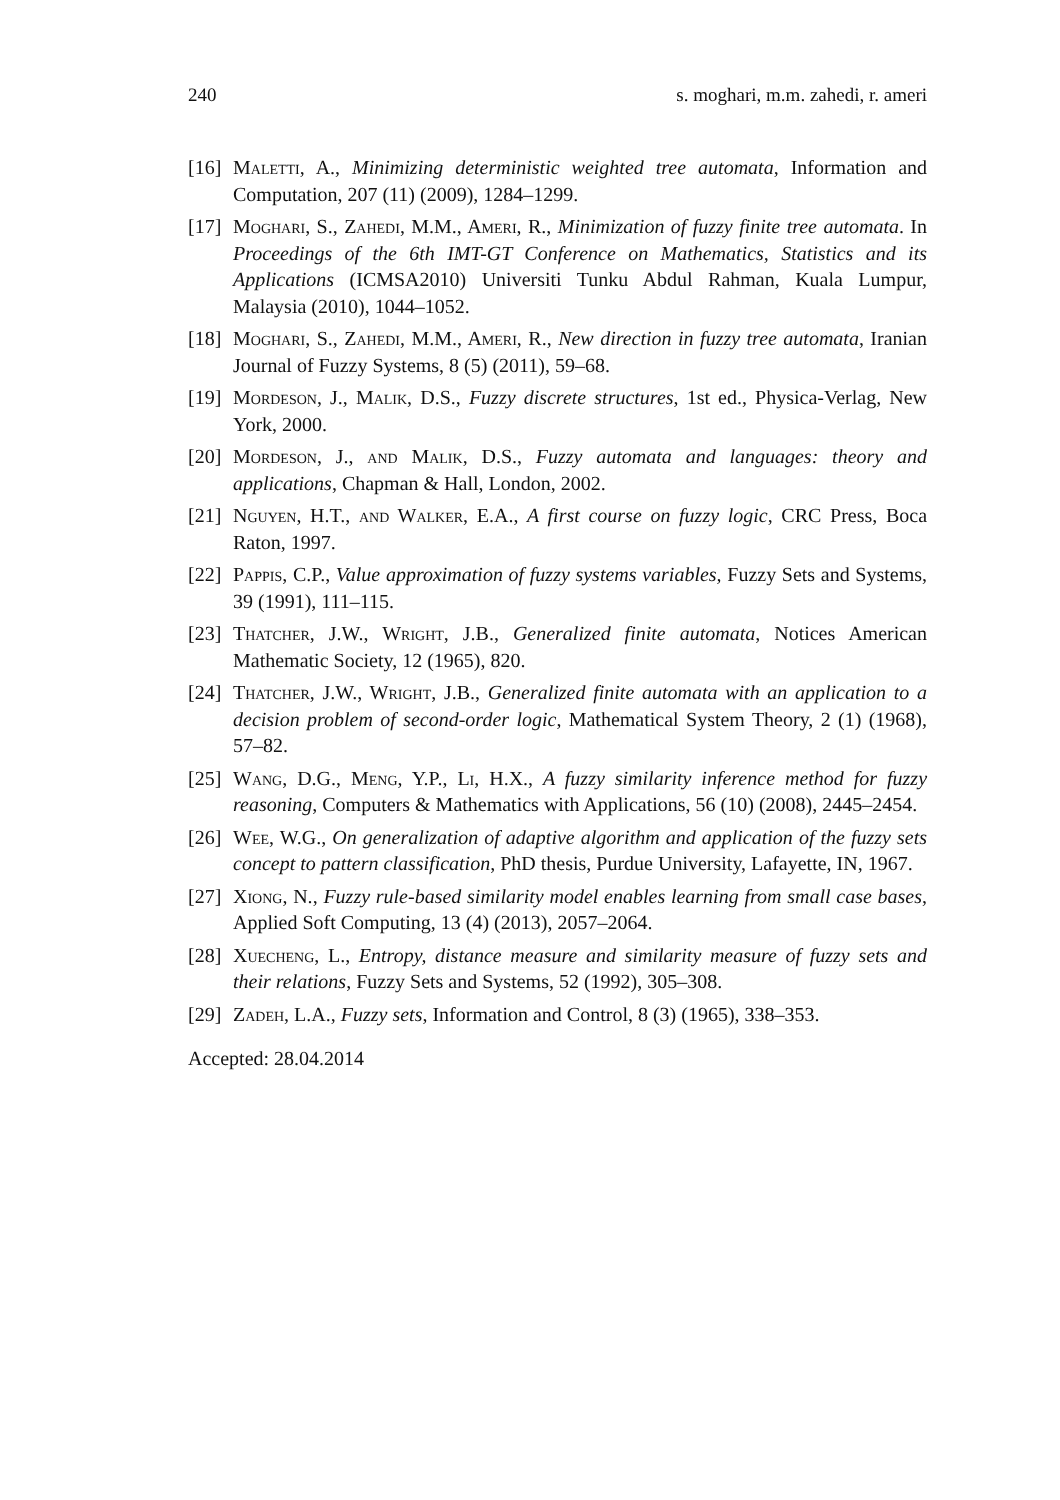240 s. moghari, m.m. zahedi, r. ameri
[16] Maletti, A., Minimizing deterministic weighted tree automata, Information and Computation, 207 (11) (2009), 1284–1299.
[17] Moghari, S., Zahedi, M.M., Ameri, R., Minimization of fuzzy finite tree automata. In Proceedings of the 6th IMT-GT Conference on Mathematics, Statistics and its Applications (ICMSA2010) Universiti Tunku Abdul Rahman, Kuala Lumpur, Malaysia (2010), 1044–1052.
[18] Moghari, S., Zahedi, M.M., Ameri, R., New direction in fuzzy tree automata, Iranian Journal of Fuzzy Systems, 8 (5) (2011), 59–68.
[19] Mordeson, J., Malik, D.S., Fuzzy discrete structures, 1st ed., Physica-Verlag, New York, 2000.
[20] Mordeson, J., and Malik, D.S., Fuzzy automata and languages: theory and applications, Chapman & Hall, London, 2002.
[21] Nguyen, H.T., and Walker, E.A., A first course on fuzzy logic, CRC Press, Boca Raton, 1997.
[22] Pappis, C.P., Value approximation of fuzzy systems variables, Fuzzy Sets and Systems, 39 (1991), 111–115.
[23] Thatcher, J.W., Wright, J.B., Generalized finite automata, Notices American Mathematic Society, 12 (1965), 820.
[24] Thatcher, J.W., Wright, J.B., Generalized finite automata with an application to a decision problem of second-order logic, Mathematical System Theory, 2 (1) (1968), 57–82.
[25] Wang, D.G., Meng, Y.P., Li, H.X., A fuzzy similarity inference method for fuzzy reasoning, Computers & Mathematics with Applications, 56 (10) (2008), 2445–2454.
[26] Wee, W.G., On generalization of adaptive algorithm and application of the fuzzy sets concept to pattern classification, PhD thesis, Purdue University, Lafayette, IN, 1967.
[27] Xiong, N., Fuzzy rule-based similarity model enables learning from small case bases, Applied Soft Computing, 13 (4) (2013), 2057–2064.
[28] Xuecheng, L., Entropy, distance measure and similarity measure of fuzzy sets and their relations, Fuzzy Sets and Systems, 52 (1992), 305–308.
[29] Zadeh, L.A., Fuzzy sets, Information and Control, 8 (3) (1965), 338–353.
Accepted: 28.04.2014